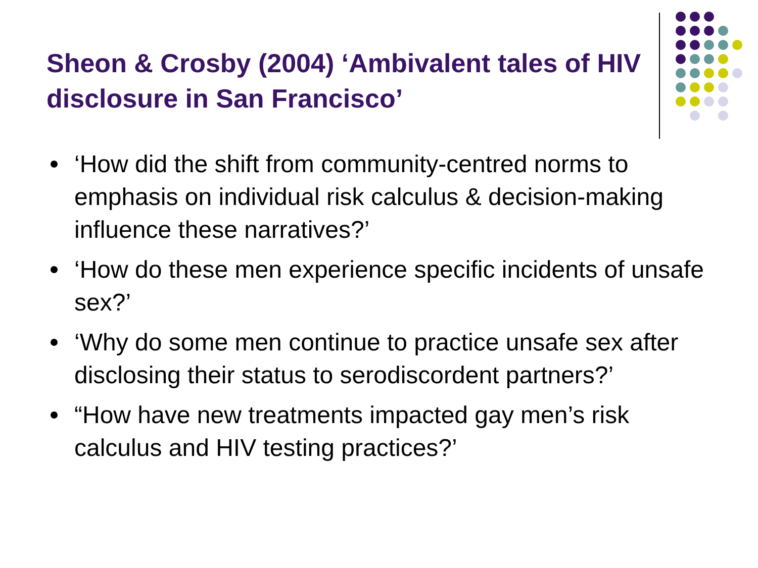Sheon & Crosby (2004) ‘Ambivalent tales of HIV disclosure in San Francisco’
‘How did the shift from community-centred norms to emphasis on individual risk calculus & decision-making influence these narratives?’
‘How do these men experience specific incidents of unsafe sex?’
‘Why do some men continue to practice unsafe sex after disclosing their status to serodiscordent partners?’
“How have new treatments impacted gay men’s risk calculus and HIV testing practices?’